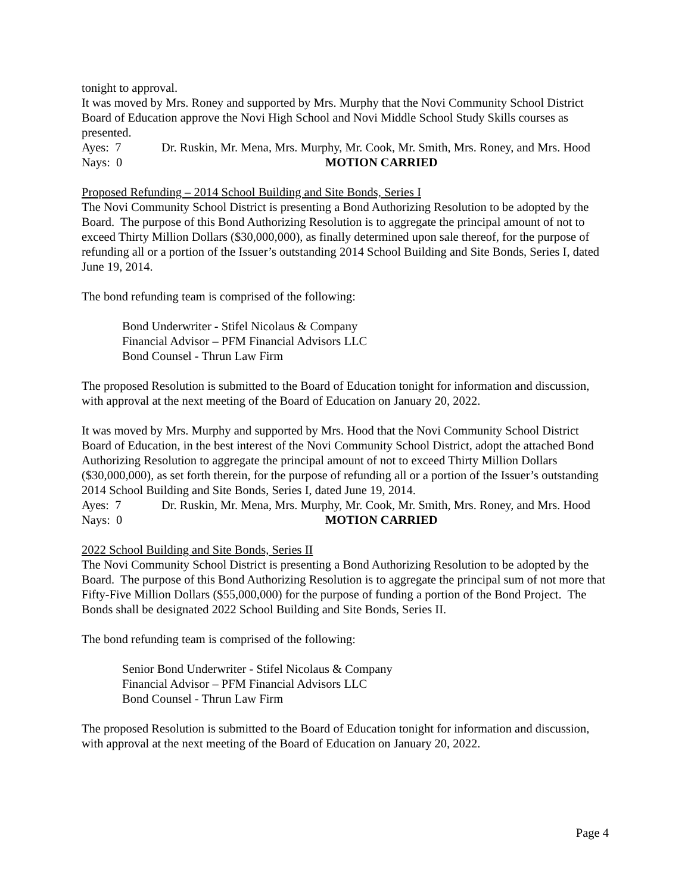tonight to approval.
It was moved by Mrs. Roney and supported by Mrs. Murphy that the Novi Community School District Board of Education approve the Novi High School and Novi Middle School Study Skills courses as presented.
Ayes: 7 Dr. Ruskin, Mr. Mena, Mrs. Murphy, Mr. Cook, Mr. Smith, Mrs. Roney, and Mrs. Hood
Nays: 0 MOTION CARRIED
Proposed Refunding – 2014 School Building and Site Bonds, Series I
The Novi Community School District is presenting a Bond Authorizing Resolution to be adopted by the Board. The purpose of this Bond Authorizing Resolution is to aggregate the principal amount of not to exceed Thirty Million Dollars ($30,000,000), as finally determined upon sale thereof, for the purpose of refunding all or a portion of the Issuer’s outstanding 2014 School Building and Site Bonds, Series I, dated June 19, 2014.
The bond refunding team is comprised of the following:
Bond Underwriter - Stifel Nicolaus & Company
Financial Advisor – PFM Financial Advisors LLC
Bond Counsel - Thrun Law Firm
The proposed Resolution is submitted to the Board of Education tonight for information and discussion, with approval at the next meeting of the Board of Education on January 20, 2022.
It was moved by Mrs. Murphy and supported by Mrs. Hood that the Novi Community School District Board of Education, in the best interest of the Novi Community School District, adopt the attached Bond Authorizing Resolution to aggregate the principal amount of not to exceed Thirty Million Dollars ($30,000,000), as set forth therein, for the purpose of refunding all or a portion of the Issuer’s outstanding 2014 School Building and Site Bonds, Series I, dated June 19, 2014.
Ayes: 7 Dr. Ruskin, Mr. Mena, Mrs. Murphy, Mr. Cook, Mr. Smith, Mrs. Roney, and Mrs. Hood
Nays: 0 MOTION CARRIED
2022 School Building and Site Bonds, Series II
The Novi Community School District is presenting a Bond Authorizing Resolution to be adopted by the Board. The purpose of this Bond Authorizing Resolution is to aggregate the principal sum of not more that Fifty-Five Million Dollars ($55,000,000) for the purpose of funding a portion of the Bond Project. The Bonds shall be designated 2022 School Building and Site Bonds, Series II.
The bond refunding team is comprised of the following:
Senior Bond Underwriter - Stifel Nicolaus & Company
Financial Advisor – PFM Financial Advisors LLC
Bond Counsel - Thrun Law Firm
The proposed Resolution is submitted to the Board of Education tonight for information and discussion, with approval at the next meeting of the Board of Education on January 20, 2022.
Page 4